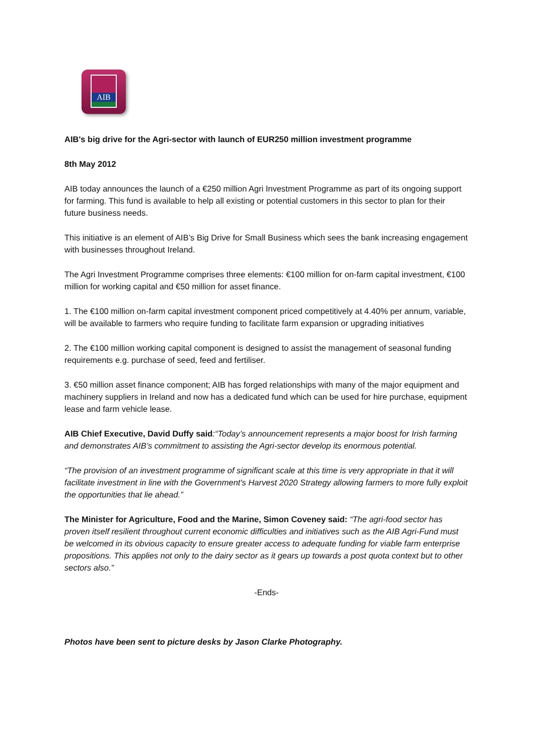AIB
AIB's big drive for the Agri-sector with launch of EUR250 million investment programme
8th May 2012
AIB today announces the launch of a €250 million Agri Investment Programme as part of its ongoing support for farming. This fund is available to help all existing or potential customers in this sector to plan for their future business needs.
This initiative is an element of AIB’s Big Drive for Small Business which sees the bank increasing engagement with businesses throughout Ireland.
The Agri Investment Programme comprises three elements: €100 million for on-farm capital investment, €100 million for working capital and €50 million for asset finance.
1. The €100 million on-farm capital investment component priced competitively at 4.40% per annum, variable, will be available to farmers who require funding to facilitate farm expansion or upgrading initiatives
2. The €100 million working capital component is designed to assist the management of seasonal funding requirements e.g. purchase of seed, feed and fertiliser.
3. €50 million asset finance component; AIB has forged relationships with many of the major equipment and machinery suppliers in Ireland and now has a dedicated fund which can be used for hire purchase, equipment lease and farm vehicle lease.
AIB Chief Executive, David Duffy said:“Today’s announcement represents a major boost for Irish farming and demonstrates AIB’s commitment to assisting the Agri-sector develop its enormous potential.
“The provision of an investment programme of significant scale at this time is very appropriate in that it will facilitate investment in line with the Government's Harvest 2020 Strategy allowing farmers to more fully exploit the opportunities that lie ahead.”
The Minister for Agriculture, Food and the Marine, Simon Coveney said: “The agri-food sector has proven itself resilient throughout current economic difficulties and initiatives such as the AIB Agri-Fund must be welcomed in its obvious capacity to ensure greater access to adequate funding for viable farm enterprise propositions. This applies not only to the dairy sector as it gears up towards a post quota context but to other sectors also.”
-Ends-
Photos have been sent to picture desks by Jason Clarke Photography.